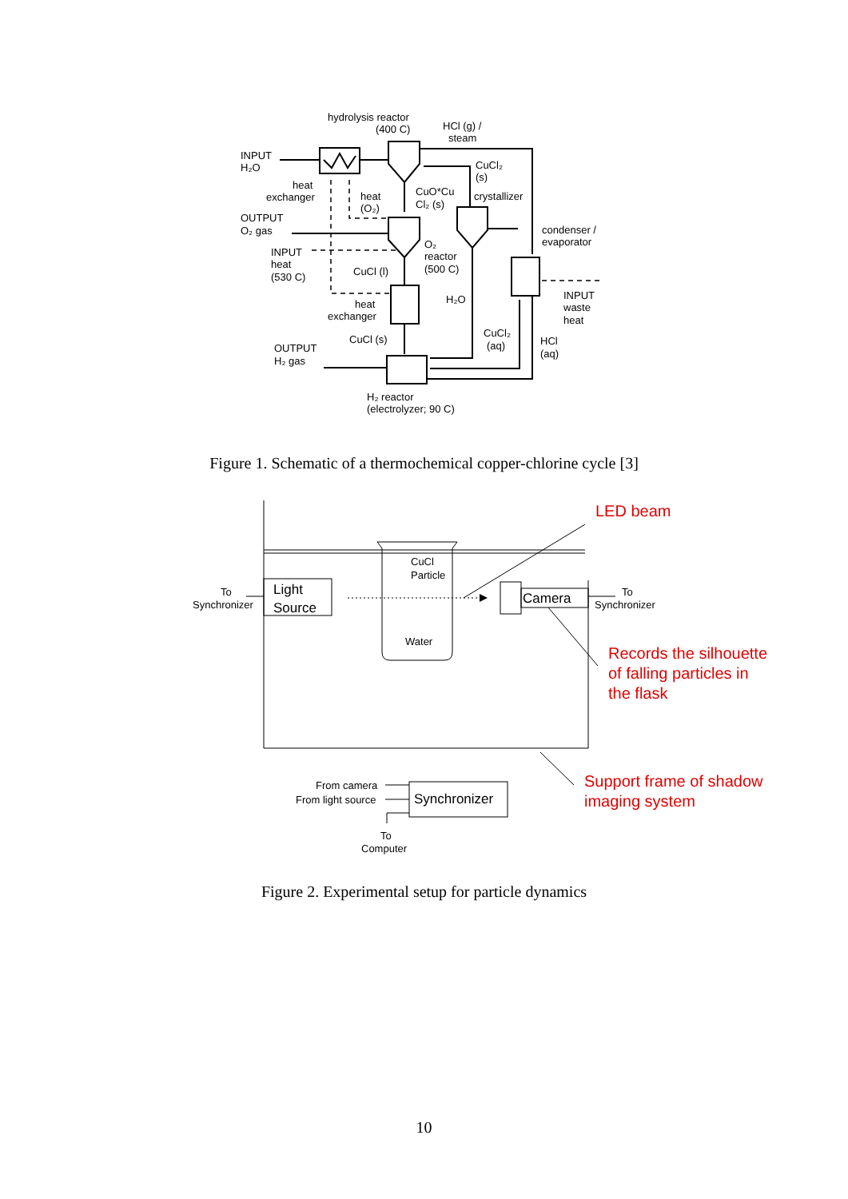hydrolysis reactor
(400 C)
HCl (g) /
steam
INPUT
H₂O
heat
exchanger
heat
(O₂)
CuCl₂
(s)
CuO*Cu
Cl₂ (s)
crystallizer
OUTPUT
O₂ gas
condenser /
evaporator
O₂
reactor
(500 C)
INPUT
heat
(530 C)
CuCl (l)
H₂O
INPUT
waste
heat
heat
exchanger
CuCl₂
(aq)
HCl
(aq)
CuCl (s)
OUTPUT
H₂ gas
H₂ reactor
(electrolyzer; 90 C)
Figure 1. Schematic of a thermochemical copper-chlorine cycle [3]
CuCl
Particle
To
Synchronizer
To
Synchronizer
Water
From camera
From light source
To
Computer
Light
Source
Camera
Synchronizer
LED beam
Records the silhouette
of falling particles in
the flask
Support frame of shadow
imaging system
Figure 2. Experimental setup for particle dynamics
10